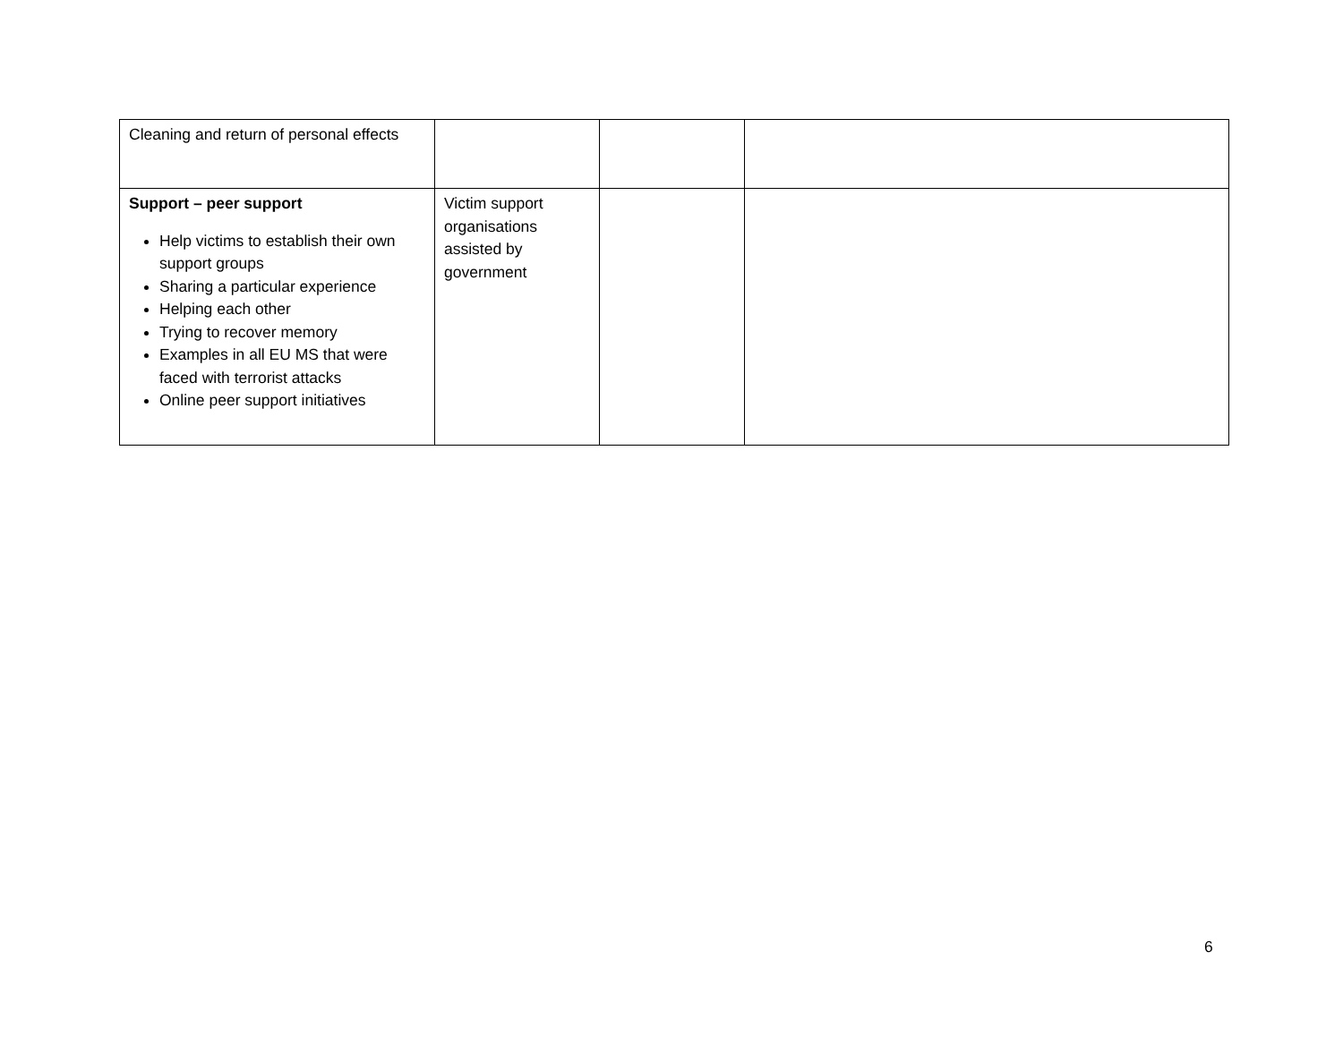| Cleaning and return of personal effects | | | |
| Support – peer support Help victims to establish their own support groups Sharing a particular experience Helping each other Trying to recover memory Examples in all EU MS that were faced with terrorist attacks Online peer support initiatives | Victim support organisations assisted by government | | |
6